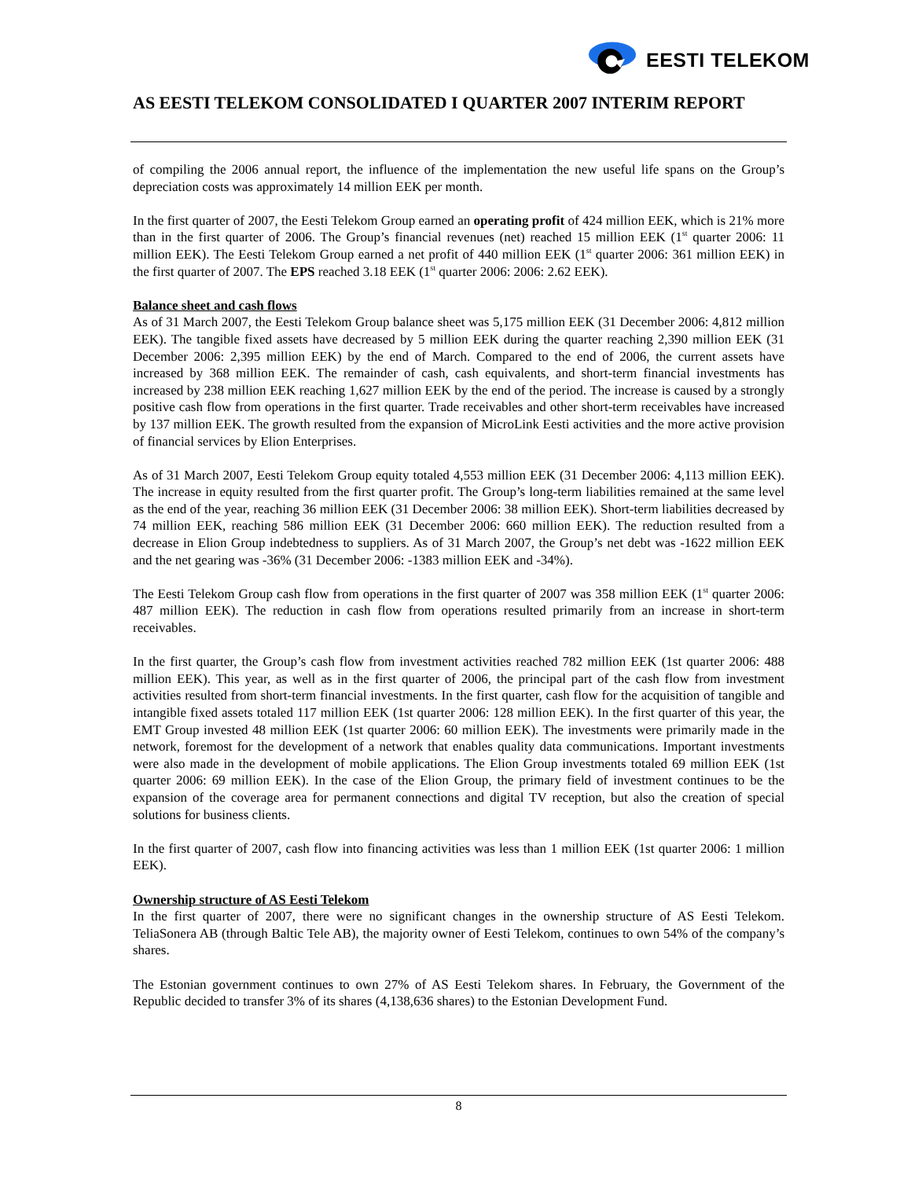EESTI TELEKOM
AS EESTI TELEKOM CONSOLIDATED I QUARTER 2007 INTERIM REPORT
of compiling the 2006 annual report, the influence of the implementation the new useful life spans on the Group’s depreciation costs was approximately 14 million EEK per month.
In the first quarter of 2007, the Eesti Telekom Group earned an operating profit of 424 million EEK, which is 21% more than in the first quarter of 2006. The Group’s financial revenues (net) reached 15 million EEK (1<sup>st</sup> quarter 2006: 11 million EEK). The Eesti Telekom Group earned a net profit of 440 million EEK (1<sup>st</sup> quarter 2006: 361 million EEK) in the first quarter of 2007. The EPS reached 3.18 EEK (1<sup>st</sup> quarter 2006: 2006: 2.62 EEK).
Balance sheet and cash flows
As of 31 March 2007, the Eesti Telekom Group balance sheet was 5,175 million EEK (31 December 2006: 4,812 million EEK). The tangible fixed assets have decreased by 5 million EEK during the quarter reaching 2,390 million EEK (31 December 2006: 2,395 million EEK) by the end of March. Compared to the end of 2006, the current assets have increased by 368 million EEK. The remainder of cash, cash equivalents, and short-term financial investments has increased by 238 million EEK reaching 1,627 million EEK by the end of the period. The increase is caused by a strongly positive cash flow from operations in the first quarter. Trade receivables and other short-term receivables have increased by 137 million EEK. The growth resulted from the expansion of MicroLink Eesti activities and the more active provision of financial services by Elion Enterprises.
As of 31 March 2007, Eesti Telekom Group equity totaled 4,553 million EEK (31 December 2006: 4,113 million EEK). The increase in equity resulted from the first quarter profit. The Group’s long-term liabilities remained at the same level as the end of the year, reaching 36 million EEK (31 December 2006: 38 million EEK). Short-term liabilities decreased by 74 million EEK, reaching 586 million EEK (31 December 2006: 660 million EEK). The reduction resulted from a decrease in Elion Group indebtedness to suppliers. As of 31 March 2007, the Group’s net debt was -1622 million EEK and the net gearing was -36% (31 December 2006: -1383 million EEK and -34%).
The Eesti Telekom Group cash flow from operations in the first quarter of 2007 was 358 million EEK (1<sup>st</sup> quarter 2006: 487 million EEK). The reduction in cash flow from operations resulted primarily from an increase in short-term receivables.
In the first quarter, the Group’s cash flow from investment activities reached 782 million EEK (1st quarter 2006: 488 million EEK). This year, as well as in the first quarter of 2006, the principal part of the cash flow from investment activities resulted from short-term financial investments. In the first quarter, cash flow for the acquisition of tangible and intangible fixed assets totaled 117 million EEK (1st quarter 2006: 128 million EEK). In the first quarter of this year, the EMT Group invested 48 million EEK (1st quarter 2006: 60 million EEK). The investments were primarily made in the network, foremost for the development of a network that enables quality data communications. Important investments were also made in the development of mobile applications. The Elion Group investments totaled 69 million EEK (1st quarter 2006: 69 million EEK). In the case of the Elion Group, the primary field of investment continues to be the expansion of the coverage area for permanent connections and digital TV reception, but also the creation of special solutions for business clients.
In the first quarter of 2007, cash flow into financing activities was less than 1 million EEK (1st quarter 2006: 1 million EEK).
Ownership structure of AS Eesti Telekom
In the first quarter of 2007, there were no significant changes in the ownership structure of AS Eesti Telekom. TeliaSonera AB (through Baltic Tele AB), the majority owner of Eesti Telekom, continues to own 54% of the company’s shares.
The Estonian government continues to own 27% of AS Eesti Telekom shares. In February, the Government of the Republic decided to transfer 3% of its shares (4,138,636 shares) to the Estonian Development Fund.
8